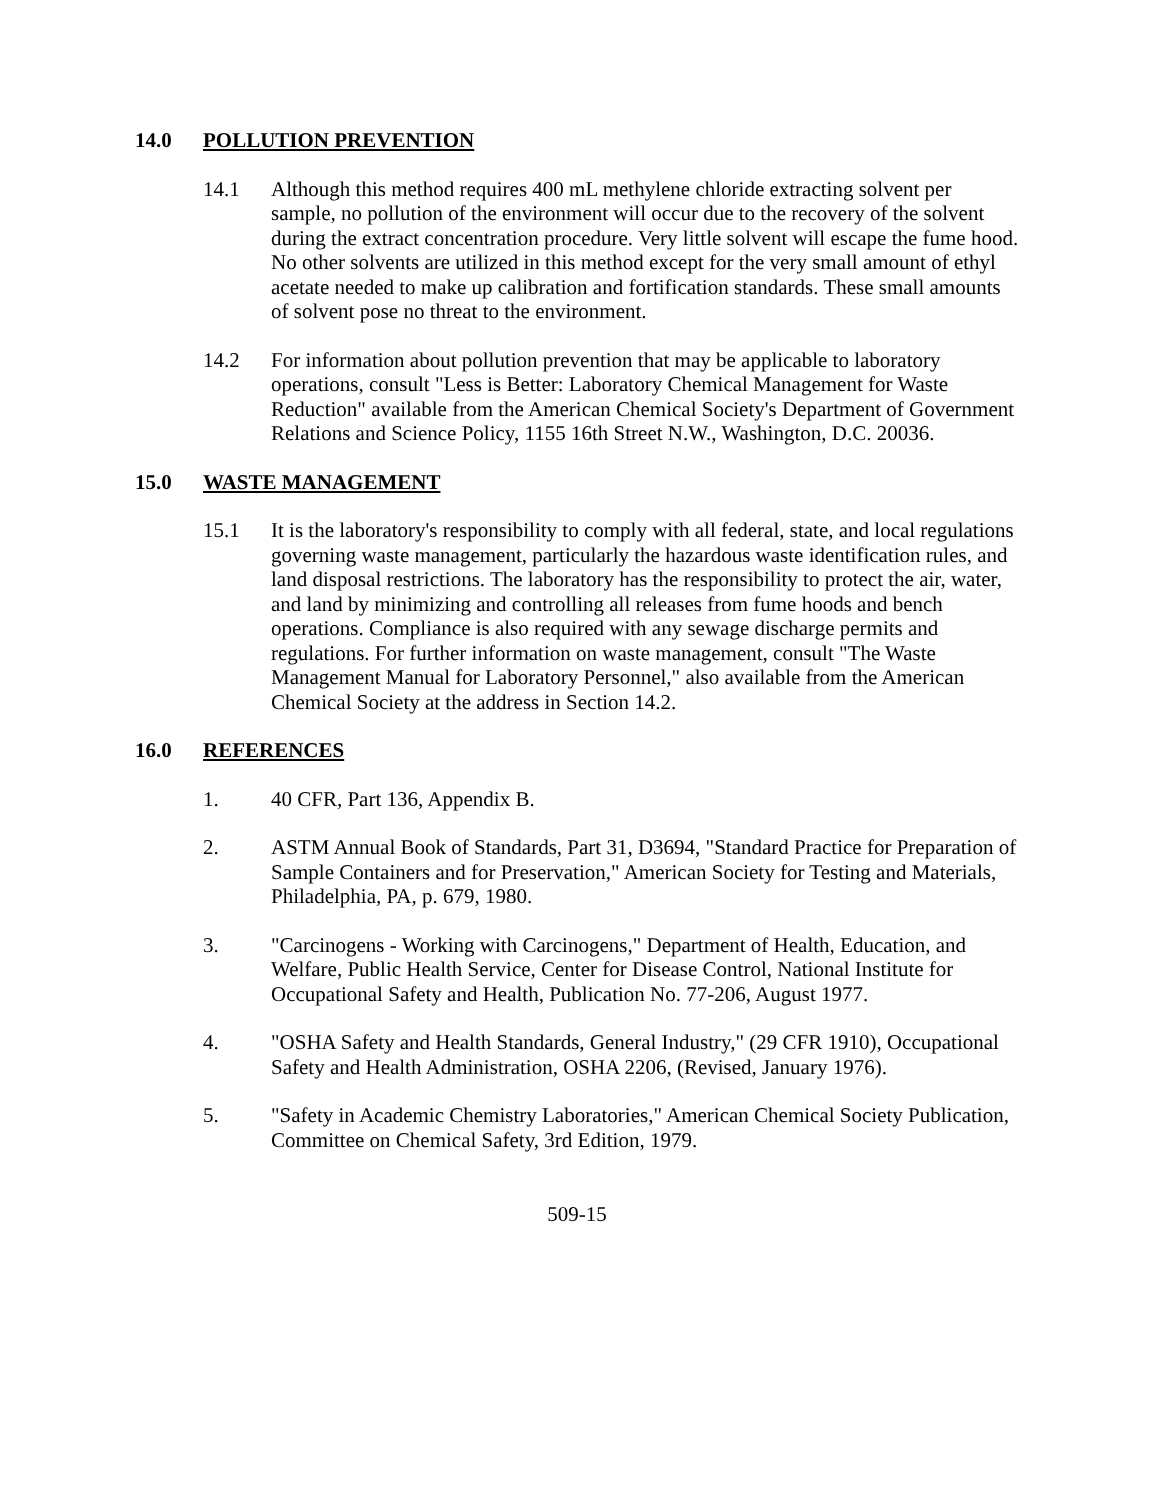14.0 POLLUTION PREVENTION
14.1 Although this method requires 400 mL methylene chloride extracting solvent per sample, no pollution of the environment will occur due to the recovery of the solvent during the extract concentration procedure. Very little solvent will escape the fume hood. No other solvents are utilized in this method except for the very small amount of ethyl acetate needed to make up calibration and fortification standards. These small amounts of solvent pose no threat to the environment.
14.2 For information about pollution prevention that may be applicable to laboratory operations, consult "Less is Better: Laboratory Chemical Management for Waste Reduction" available from the American Chemical Society's Department of Government Relations and Science Policy, 1155 16th Street N.W., Washington, D.C. 20036.
15.0 WASTE MANAGEMENT
15.1 It is the laboratory's responsibility to comply with all federal, state, and local regulations governing waste management, particularly the hazardous waste identification rules, and land disposal restrictions. The laboratory has the responsibility to protect the air, water, and land by minimizing and controlling all releases from fume hoods and bench operations. Compliance is also required with any sewage discharge permits and regulations. For further information on waste management, consult "The Waste Management Manual for Laboratory Personnel," also available from the American Chemical Society at the address in Section 14.2.
16.0 REFERENCES
1. 40 CFR, Part 136, Appendix B.
2. ASTM Annual Book of Standards, Part 31, D3694, "Standard Practice for Preparation of Sample Containers and for Preservation," American Society for Testing and Materials, Philadelphia, PA, p. 679, 1980.
3. "Carcinogens - Working with Carcinogens," Department of Health, Education, and Welfare, Public Health Service, Center for Disease Control, National Institute for Occupational Safety and Health, Publication No. 77-206, August 1977.
4. "OSHA Safety and Health Standards, General Industry," (29 CFR 1910), Occupational Safety and Health Administration, OSHA 2206, (Revised, January 1976).
5. "Safety in Academic Chemistry Laboratories," American Chemical Society Publication, Committee on Chemical Safety, 3rd Edition, 1979.
509-15